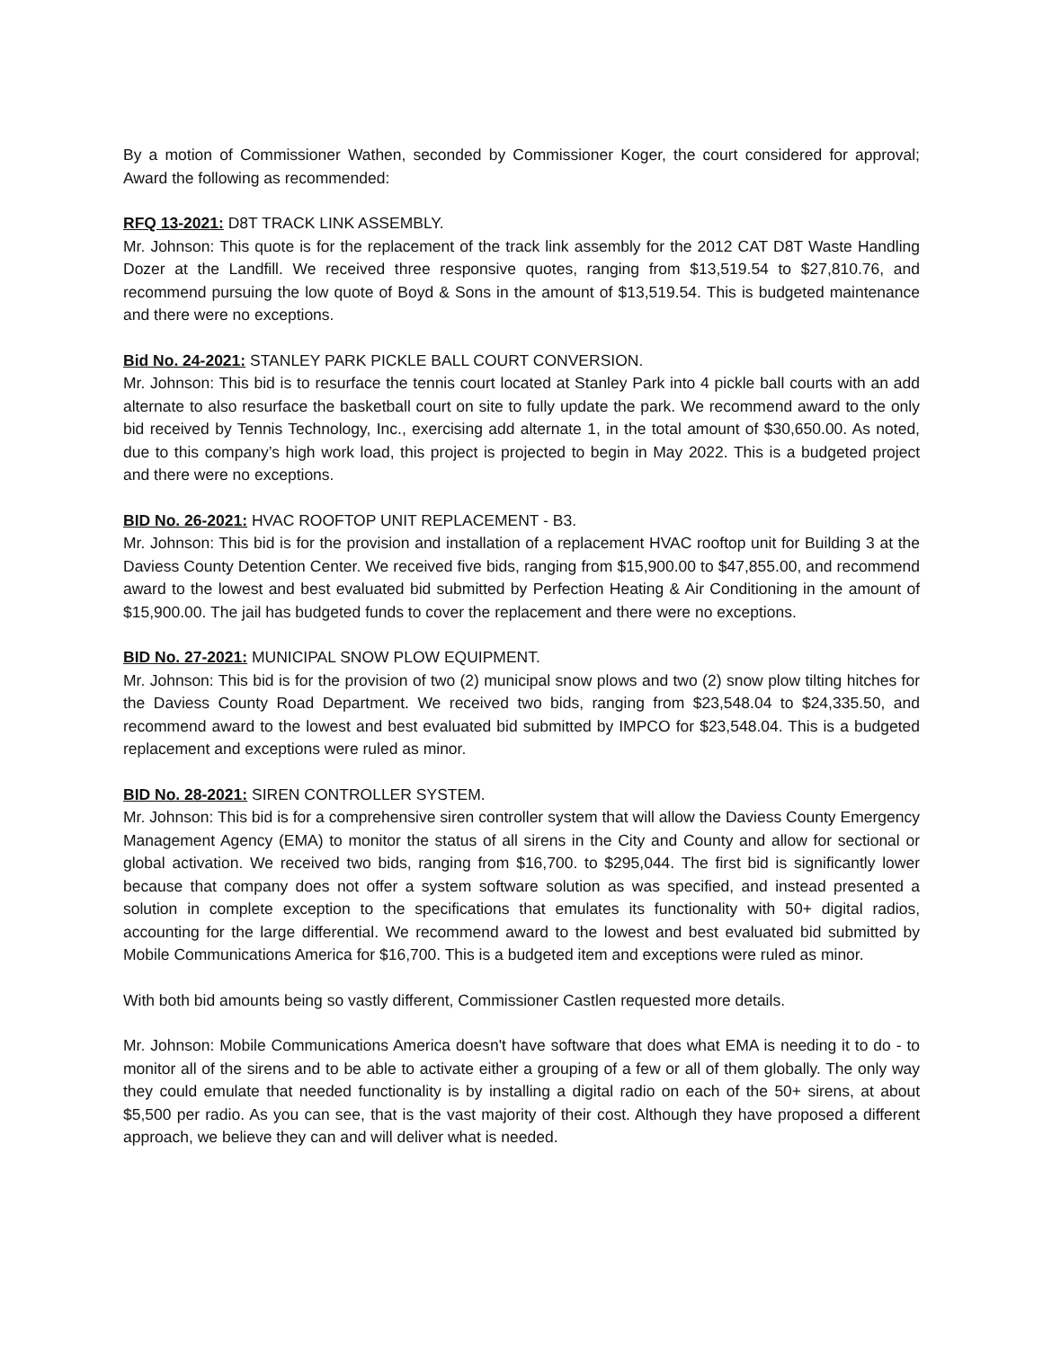By a motion of Commissioner Wathen, seconded by Commissioner Koger, the court considered for approval; Award the following as recommended:
RFQ 13-2021: D8T TRACK LINK ASSEMBLY.
Mr. Johnson: This quote is for the replacement of the track link assembly for the 2012 CAT D8T Waste Handling Dozer at the Landfill. We received three responsive quotes, ranging from $13,519.54 to $27,810.76, and recommend pursuing the low quote of Boyd & Sons in the amount of $13,519.54. This is budgeted maintenance and there were no exceptions.
Bid No. 24-2021: STANLEY PARK PICKLE BALL COURT CONVERSION.
Mr. Johnson: This bid is to resurface the tennis court located at Stanley Park into 4 pickle ball courts with an add alternate to also resurface the basketball court on site to fully update the park. We recommend award to the only bid received by Tennis Technology, Inc., exercising add alternate 1, in the total amount of $30,650.00. As noted, due to this company’s high work load, this project is projected to begin in May 2022. This is a budgeted project and there were no exceptions.
BID No. 26-2021: HVAC ROOFTOP UNIT REPLACEMENT - B3.
Mr. Johnson: This bid is for the provision and installation of a replacement HVAC rooftop unit for Building 3 at the Daviess County Detention Center. We received five bids, ranging from $15,900.00 to $47,855.00, and recommend award to the lowest and best evaluated bid submitted by Perfection Heating & Air Conditioning in the amount of $15,900.00. The jail has budgeted funds to cover the replacement and there were no exceptions.
BID No. 27-2021: MUNICIPAL SNOW PLOW EQUIPMENT.
Mr. Johnson: This bid is for the provision of two (2) municipal snow plows and two (2) snow plow tilting hitches for the Daviess County Road Department. We received two bids, ranging from $23,548.04 to $24,335.50, and recommend award to the lowest and best evaluated bid submitted by IMPCO for $23,548.04. This is a budgeted replacement and exceptions were ruled as minor.
BID No. 28-2021: SIREN CONTROLLER SYSTEM.
Mr. Johnson: This bid is for a comprehensive siren controller system that will allow the Daviess County Emergency Management Agency (EMA) to monitor the status of all sirens in the City and County and allow for sectional or global activation. We received two bids, ranging from $16,700. to $295,044. The first bid is significantly lower because that company does not offer a system software solution as was specified, and instead presented a solution in complete exception to the specifications that emulates its functionality with 50+ digital radios, accounting for the large differential. We recommend award to the lowest and best evaluated bid submitted by Mobile Communications America for $16,700. This is a budgeted item and exceptions were ruled as minor.
With both bid amounts being so vastly different, Commissioner Castlen requested more details.
Mr. Johnson: Mobile Communications America doesn't have software that does what EMA is needing it to do - to monitor all of the sirens and to be able to activate either a grouping of a few or all of them globally. The only way they could emulate that needed functionality is by installing a digital radio on each of the 50+ sirens, at about $5,500 per radio. As you can see, that is the vast majority of their cost. Although they have proposed a different approach, we believe they can and will deliver what is needed.